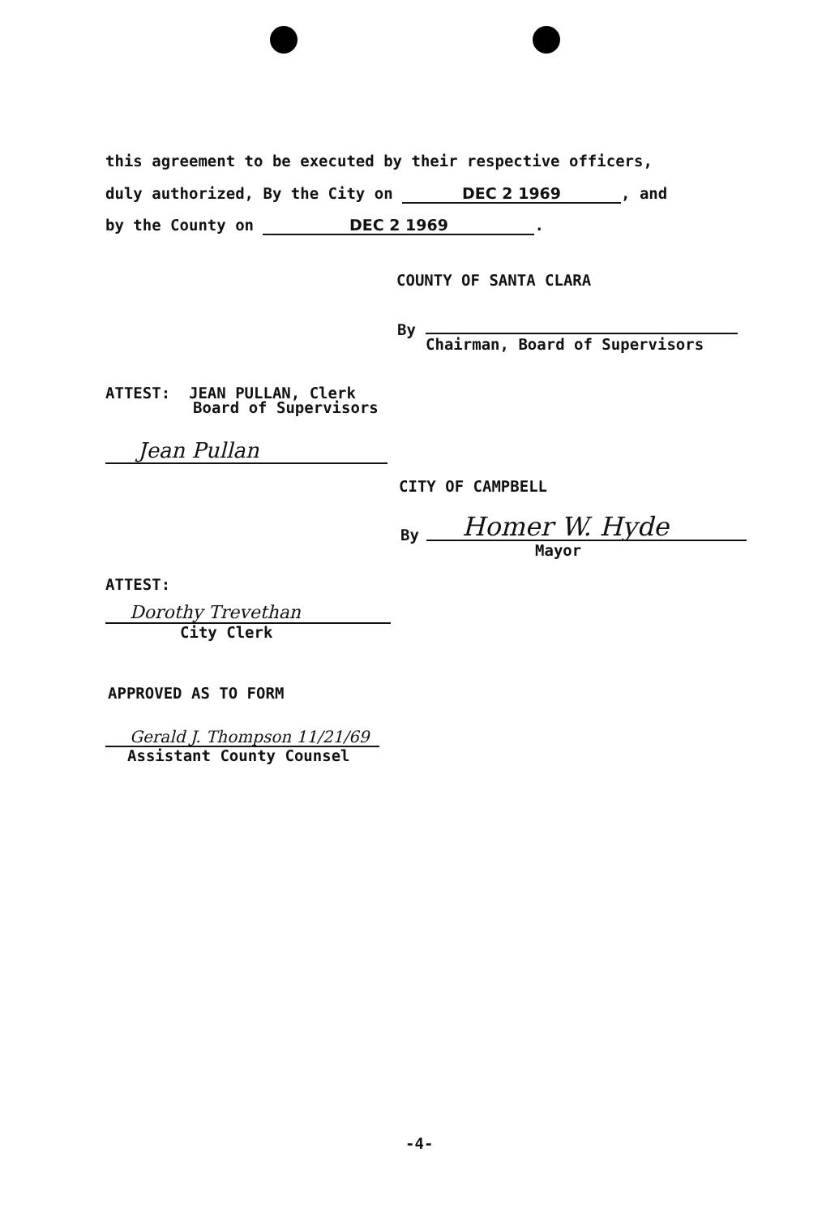this agreement to be executed by their respective officers,
duly authorized, By the City on DEC 2 1969, and
by the County on DEC 2 1969.
COUNTY OF SANTA CLARA
By
Chairman, Board of Supervisors
ATTEST: JEAN PULLAN, Clerk
Board of Supervisors
Jean Pullan
CITY OF CAMPBELL
By Homer W. Hyde
Mayor
ATTEST:
Dorothy Trevethan
City Clerk
APPROVED AS TO FORM
Gerald J. Thompson 11/21/69
Assistant County Counsel
-4-